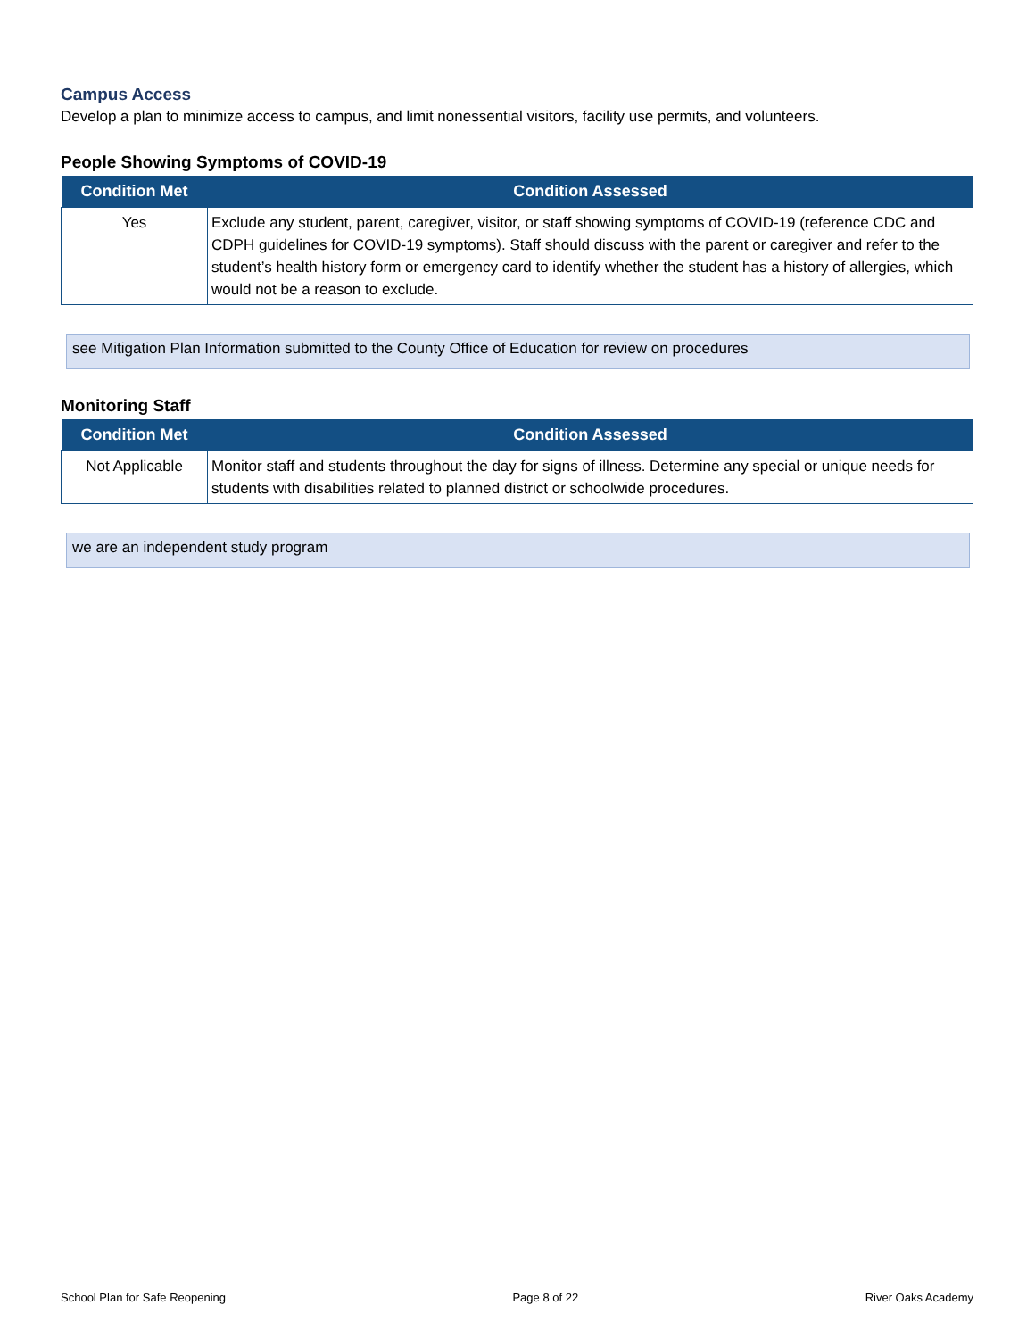Campus Access
Develop a plan to minimize access to campus, and limit nonessential visitors, facility use permits, and volunteers.
People Showing Symptoms of COVID-19
| Condition Met | Condition Assessed |
| --- | --- |
| Yes | Exclude any student, parent, caregiver, visitor, or staff showing symptoms of COVID-19 (reference CDC and CDPH guidelines for COVID-19 symptoms). Staff should discuss with the parent or caregiver and refer to the student’s health history form or emergency card to identify whether the student has a history of allergies, which would not be a reason to exclude. |
see Mitigation Plan Information submitted to the County Office of Education for review on procedures
Monitoring Staff
| Condition Met | Condition Assessed |
| --- | --- |
| Not Applicable | Monitor staff and students throughout the day for signs of illness. Determine any special or unique needs for students with disabilities related to planned district or schoolwide procedures. |
we are an independent study program
School Plan for Safe Reopening Page 8 of 22 River Oaks Academy